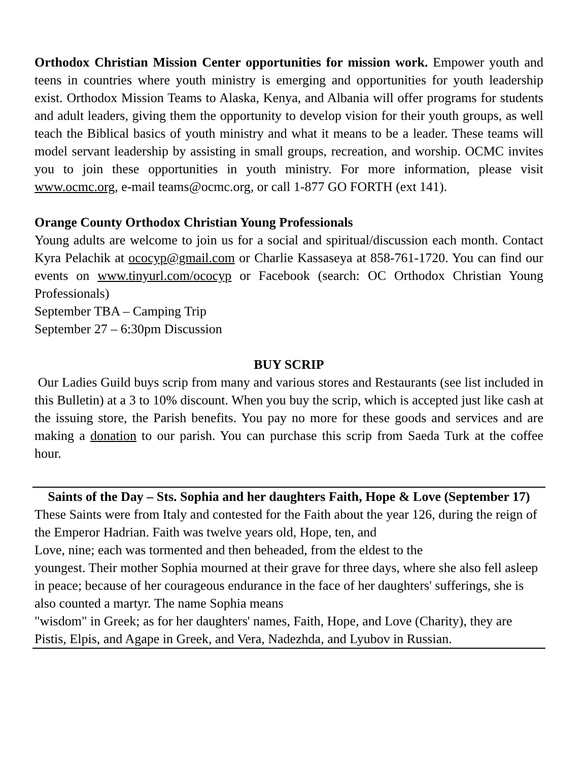Orthodox Christian Mission Center opportunities for mission work. Empower youth and teens in countries where youth ministry is emerging and opportunities for youth leadership exist. Orthodox Mission Teams to Alaska, Kenya, and Albania will offer programs for students and adult leaders, giving them the opportunity to develop vision for their youth groups, as well teach the Biblical basics of youth ministry and what it means to be a leader. These teams will model servant leadership by assisting in small groups, recreation, and worship. OCMC invites you to join these opportunities in youth ministry. For more information, please visit www.ocmc.org, e-mail teams@ocmc.org, or call 1-877 GO FORTH (ext 141).
Orange County Orthodox Christian Young Professionals
Young adults are welcome to join us for a social and spiritual/discussion each month. Contact Kyra Pelachik at ococyp@gmail.com or Charlie Kassaseya at 858-761-1720. You can find our events on www.tinyurl.com/ococyp or Facebook (search: OC Orthodox Christian Young Professionals)
September TBA – Camping Trip
September 27 – 6:30pm Discussion
BUY SCRIP
Our Ladies Guild buys scrip from many and various stores and Restaurants (see list included in this Bulletin) at a 3 to 10% discount. When you buy the scrip, which is accepted just like cash at the issuing store, the Parish benefits. You pay no more for these goods and services and are making a donation to our parish. You can purchase this scrip from Saeda Turk at the coffee hour.
Saints of the Day – Sts. Sophia and her daughters Faith, Hope & Love (September 17)
These Saints were from Italy and contested for the Faith about the year 126, during the reign of the Emperor Hadrian. Faith was twelve years old, Hope, ten, and
Love, nine; each was tormented and then beheaded, from the eldest to the
youngest. Their mother Sophia mourned at their grave for three days, where she also fell asleep in peace; because of her courageous endurance in the face of her daughters' sufferings, she is also counted a martyr. The name Sophia means
"wisdom" in Greek; as for her daughters' names, Faith, Hope, and Love (Charity), they are Pistis, Elpis, and Agape in Greek, and Vera, Nadezhda, and Lyubov in Russian.